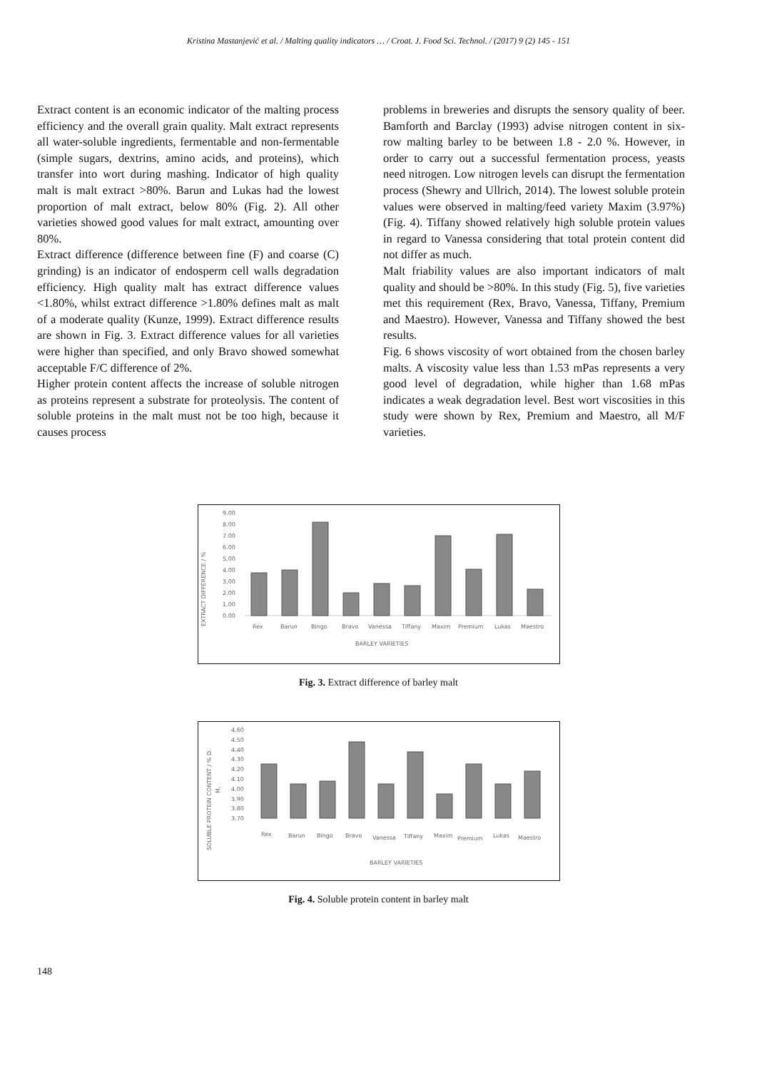Kristina Mastanjević et al. / Malting quality indicators … / Croat. J. Food Sci. Technol. / (2017) 9 (2) 145 - 151
Extract content is an economic indicator of the malting process efficiency and the overall grain quality. Malt extract represents all water-soluble ingredients, fermentable and non-fermentable (simple sugars, dextrins, amino acids, and proteins), which transfer into wort during mashing. Indicator of high quality malt is malt extract >80%. Barun and Lukas had the lowest proportion of malt extract, below 80% (Fig. 2). All other varieties showed good values for malt extract, amounting over 80%.
Extract difference (difference between fine (F) and coarse (C) grinding) is an indicator of endosperm cell walls degradation efficiency. High quality malt has extract difference values <1.80%, whilst extract difference >1.80% defines malt as malt of a moderate quality (Kunze, 1999). Extract difference results are shown in Fig. 3. Extract difference values for all varieties were higher than specified, and only Bravo showed somewhat acceptable F/C difference of 2%.
Higher protein content affects the increase of soluble nitrogen as proteins represent a substrate for proteolysis. The content of soluble proteins in the malt must not be too high, because it causes process
problems in breweries and disrupts the sensory quality of beer. Bamforth and Barclay (1993) advise nitrogen content in six-row malting barley to be between 1.8 - 2.0 %. However, in order to carry out a successful fermentation process, yeasts need nitrogen. Low nitrogen levels can disrupt the fermentation process (Shewry and Ullrich, 2014). The lowest soluble protein values were observed in malting/feed variety Maxim (3.97%) (Fig. 4). Tiffany showed relatively high soluble protein values in regard to Vanessa considering that total protein content did not differ as much.
Malt friability values are also important indicators of malt quality and should be >80%. In this study (Fig. 5), five varieties met this requirement (Rex, Bravo, Vanessa, Tiffany, Premium and Maestro). However, Vanessa and Tiffany showed the best results.
Fig. 6 shows viscosity of wort obtained from the chosen barley malts. A viscosity value less than 1.53 mPas represents a very good level of degradation, while higher than 1.68 mPas indicates a weak degradation level. Best wort viscosities in this study were shown by Rex, Premium and Maestro, all M/F varieties.
EXTRACT DIFFERENCE / %
9.00
8.00
7.00
6.00
5.00
4.00
3.00
2.00
1.00
0.00
Rex
Barun
Bingo
Bravo
Vanessa
Tiffany
Maxim
Premium
Lukas
Maestro
BARLEY VARIETIES
Fig. 3. Extract difference of barley malt
SOLUBLE PROTEIN CONTENT / % D.
M.
4.60
4.50
4.40
4.30
4.20
4.10
4.00
3.90
3.80
3.70
Rex
Barun
Bingo
Bravo
Vanessa
Tiffany
Maxim
Premium
Lukas
Maestro
BARLEY VARIETIES
Fig. 4. Soluble protein content in barley malt
148